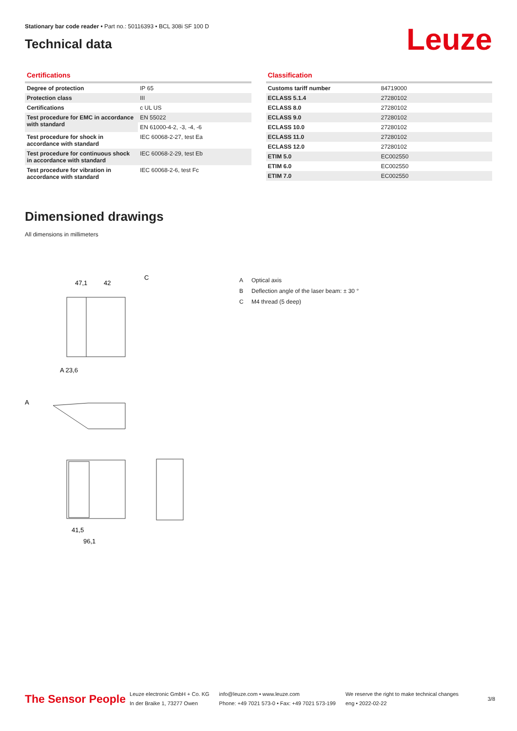Stationary bar code reader • Part no.: 50116393 • BCL 308i SF 100 D
Technical data
Leuze
Certifications
| Degree of protection | IP 65 |
| Protection class | III |
| Certifications | c UL US |
| Test procedure for EMC in accordance with standard | EN 55022 |
| | EN 61000-4-2, -3, -4, -6 |
| Test procedure for shock in accordance with standard | IEC 60068-2-27, test Ea |
| Test procedure for continuous shock in accordance with standard | IEC 60068-2-29, test Eb |
| Test procedure for vibration in accordance with standard | IEC 60068-2-6, test Fc |
Classification
| Customs tariff number | 84719000 |
| ECLASS 5.1.4 | 27280102 |
| ECLASS 8.0 | 27280102 |
| ECLASS 9.0 | 27280102 |
| ECLASS 10.0 | 27280102 |
| ECLASS 11.0 | 27280102 |
| ECLASS 12.0 | 27280102 |
| ETIM 5.0 | EC002550 |
| ETIM 6.0 | EC002550 |
| ETIM 7.0 | EC002550 |
Dimensioned drawings
All dimensions in millimeters
47,1
42
C
A 23,6
A
41,5
96,1
A Optical axis
B Deflection angle of the laser beam: ± 30 °
C M4 thread (5 deep)
The Sensor People
Leuze electronic GmbH + Co. KG
In der Braike 1, 73277 Owen
info@leuze.com • www.leuze.com
Phone: +49 7021 573-0 • Fax: +49 7021 573-199
We reserve the right to make technical changes
eng • 2022-02-22
3/8